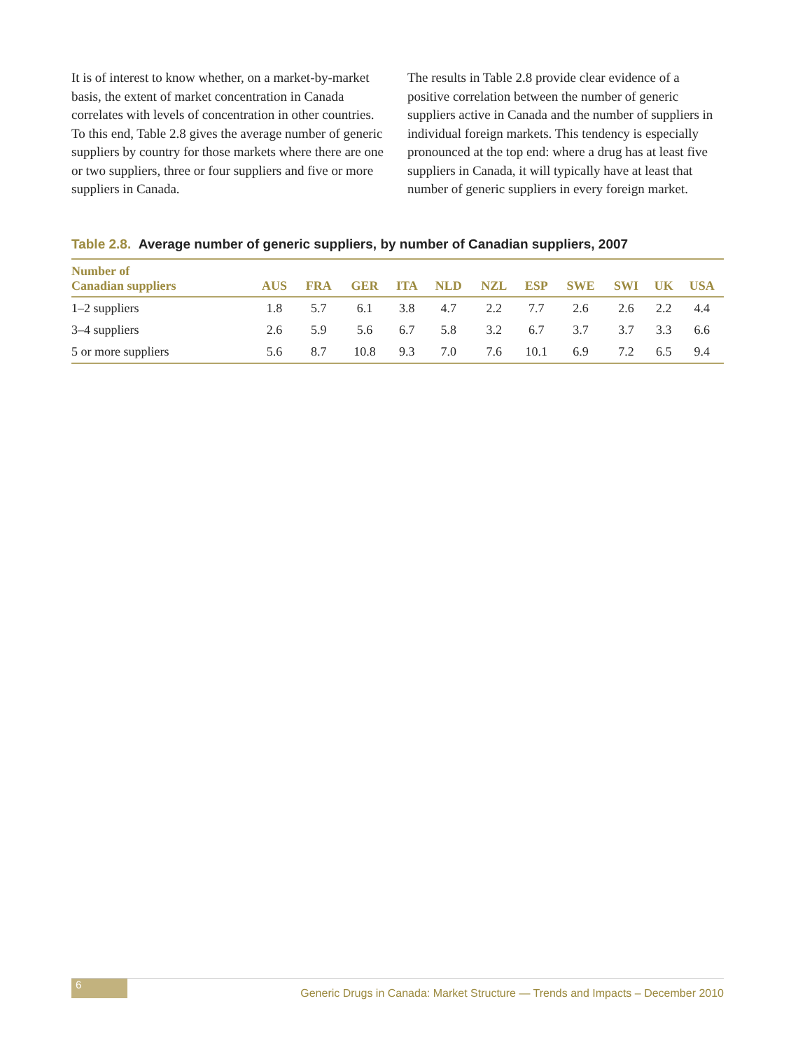It is of interest to know whether, on a market-by-market basis, the extent of market concentration in Canada correlates with levels of concentration in other countries. To this end, Table 2.8 gives the average number of generic suppliers by country for those markets where there are one or two suppliers, three or four suppliers and five or more suppliers in Canada.
The results in Table 2.8 provide clear evidence of a positive correlation between the number of generic suppliers active in Canada and the number of suppliers in individual foreign markets. This tendency is especially pronounced at the top end: where a drug has at least five suppliers in Canada, it will typically have at least that number of generic suppliers in every foreign market.
Table 2.8. Average number of generic suppliers, by number of Canadian suppliers, 2007
| Number of Canadian suppliers | AUS | FRA | GER | ITA | NLD | NZL | ESP | SWE | SWI | UK | USA |
| --- | --- | --- | --- | --- | --- | --- | --- | --- | --- | --- | --- |
| 1–2 suppliers | 1.8 | 5.7 | 6.1 | 3.8 | 4.7 | 2.2 | 7.7 | 2.6 | 2.6 | 2.2 | 4.4 |
| 3–4 suppliers | 2.6 | 5.9 | 5.6 | 6.7 | 5.8 | 3.2 | 6.7 | 3.7 | 3.7 | 3.3 | 6.6 |
| 5 or more suppliers | 5.6 | 8.7 | 10.8 | 9.3 | 7.0 | 7.6 | 10.1 | 6.9 | 7.2 | 6.5 | 9.4 |
6
Generic Drugs in Canada: Market Structure — Trends and Impacts – December 2010